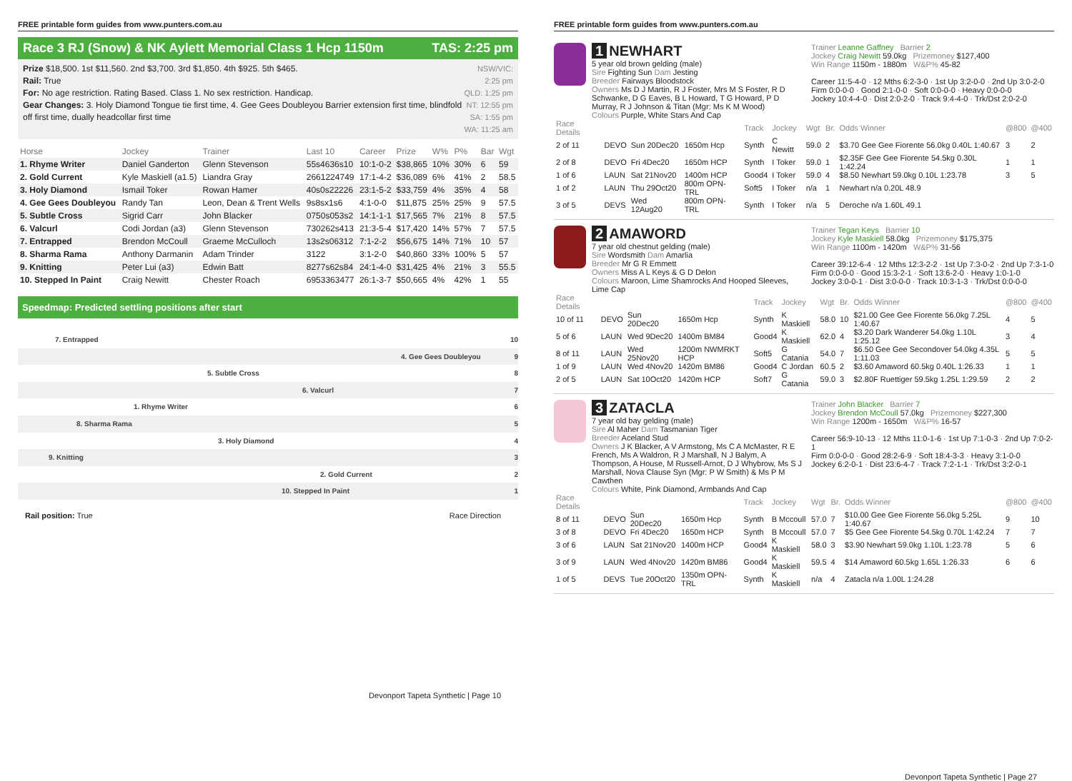FREE printable form guides from www.punters.com.au
Race 3 RJ (Snow) & NK Aylett Memorial Class 1 Hcp 1150m TAS: 2:25 pm
Prize $18,500. 1st $11,560. 2nd $3,700. 3rd $1,850. 4th $925. 5th $465.
Rail: True
For: No age restriction. Rating Based. Class 1. No sex restriction. Handicap.
Gear Changes: 3. Holy Diamond Tongue tie first time, 4. Gee Gees Doubleyou Barrier extension first time, blindfold off first time, dually headcollar first time
NSW/VIC: 2:25 pm
QLD: 1:25 pm
NT: 12:55 pm
SA: 1:55 pm
WA: 11:25 am
| Horse | Jockey | Trainer | Last 10 | Career | Prize | W% | P% | Bar | Wgt |
| --- | --- | --- | --- | --- | --- | --- | --- | --- | --- |
| 1. Rhyme Writer | Daniel Ganderton | Glenn Stevenson | 55s4636s10 | 10:1-0-2 | $38,865 | 10% | 30% | 6 | 59 |
| 2. Gold Current | Kyle Maskiell (a1.5) | Liandra Gray | 2661224749 | 17:1-4-2 | $36,089 | 6% | 41% | 2 | 58.5 |
| 3. Holy Diamond | Ismail Toker | Rowan Hamer | 40s0s22226 | 23:1-5-2 | $33,759 | 4% | 35% | 4 | 58 |
| 4. Gee Gees Doubleyou | Randy Tan | Leon, Dean & Trent Wells | 9s8sx1s6 | 4:1-0-0 | $11,875 | 25% | 25% | 9 | 57.5 |
| 5. Subtle Cross | Sigrid Carr | John Blacker | 0750s053s2 | 14:1-1-1 | $17,565 | 7% | 21% | 8 | 57.5 |
| 6. Valcurl | Codi Jordan (a3) | Glenn Stevenson | 730262s413 | 21:3-5-4 | $17,420 | 14% | 57% | 7 | 57.5 |
| 7. Entrapped | Brendon McCoull | Graeme McCulloch | 13s2s06312 | 7:1-2-2 | $56,675 | 14% | 71% | 10 | 57 |
| 8. Sharma Rama | Anthony Darmanin | Adam Trinder | 3122 | 3:1-2-0 | $40,860 | 33% | 100% | 5 | 57 |
| 9. Knitting | Peter Lui (a3) | Edwin Batt | 8277s62s84 | 24:1-4-0 | $31,425 | 4% | 21% | 3 | 55.5 |
| 10. Stepped In Paint | Craig Newitt | Chester Roach | 6953363477 | 26:1-3-7 | $50,665 | 4% | 42% | 1 | 55 |
Speedmap: Predicted settling positions after start
7. Entrapped 10
4. Gee Gees Doubleyou 9
5. Subtle Cross 8
6. Valcurl 7
1. Rhyme Writer 6
8. Sharma Rama 5
3. Holy Diamond 4
9. Knitting 3
2. Gold Current 2
10. Stepped In Paint 1
Rail position: True Race Direction
Devonport Tapeta Synthetic | Page 10
FREE printable form guides from www.punters.com.au
1 NEWHART
5 year old brown gelding (male)
Sire Fighting Sun Dam Jesting
Breeder Fairways Bloodstock
Owners Ms D J Martin, R J Foster, Mrs M S Foster, R D Schwanke, D G Eaves, B L Howard, T G Howard, P D Murray, R J Johnson & Titan (Mgr: Ms K M Wood)
Colours Purple, White Stars And Cap
Trainer Leanne Gaffney Barrier 2
Jockey Craig Newitt 59.0kg Prizemoney $127,400
Win Range 1150m - 1880m W&P% 45-82
Career 11:5-4-0 · 12 Mths 6:2-3-0 · 1st Up 3:2-0-0 · 2nd Up 3:0-2-0
Firm 0:0-0-0 · Good 2:1-0-0 · Soft 0:0-0-0 · Heavy 0:0-0-0
Jockey 10:4-4-0 · Dist 2:0-2-0 · Track 9:4-4-0 · Trk/Dst 2:0-2-0
| Race Details | | | | Track | Jockey | Wgt | Br. | Odds Winner | @800 | @400 |
| --- | --- | --- | --- | --- | --- | --- | --- | --- | --- | --- |
| 2 of 11 | DEVO | Sun 20Dec20 | 1650m Hcp | Synth | C Newitt | 59.0 | 2 | $3.70 Gee Gee Fiorente 56.0kg 0.40L 1:40.67 | 3 | 2 |
| 2 of 8 | DEVO | Fri 4Dec20 | 1650m HCP | Synth | I Toker | 59.0 | 1 | $2.35F Gee Gee Fiorente 54.5kg 0.30L 1:42.24 | 1 | 1 |
| 1 of 6 | LAUN | Sat 21Nov20 | 1400m HCP | Good4 | I Toker | 59.0 | 4 | $8.50 Newhart 59.0kg 0.10L 1:23.78 | 3 | 5 |
| 1 of 2 | LAUN | Thu 29Oct20 | 800m OPN-TRL | Soft5 | I Toker | n/a | 1 | Newhart n/a 0.20L 48.9 | | |
| 3 of 5 | DEVS | Wed 12Aug20 | 800m OPN-TRL | Synth | I Toker | n/a | 5 | Deroche n/a 1.60L 49.1 | | |
2 AMAWORD
7 year old chestnut gelding (male)
Sire Wordsmith Dam Amarlia
Breeder Mr G R Emmett
Owners Miss A L Keys & G D Delon
Colours Maroon, Lime Shamrocks And Hooped Sleeves, Lime Cap
Trainer Tegan Keys Barrier 10
Jockey Kyle Maskiell 58.0kg Prizemoney $175,375
Win Range 1100m - 1420m W&P% 31-56
Career 39:12-6-4 · 12 Mths 12:3-2-2 · 1st Up 7:3-0-2 · 2nd Up 7:3-1-0
Firm 0:0-0-0 · Good 15:3-2-1 · Soft 13:6-2-0 · Heavy 1:0-1-0
Jockey 3:0-0-1 · Dist 3:0-0-0 · Track 10:3-1-3 · Trk/Dst 0:0-0-0
| Race Details | | | | Track | Jockey | Wgt | Br. | Odds Winner | @800 | @400 |
| --- | --- | --- | --- | --- | --- | --- | --- | --- | --- | --- |
| 10 of 11 | DEVO | Sun 20Dec20 | 1650m Hcp | Synth | K Maskiell | 58.0 | 10 | $21.00 Gee Gee Fiorente 56.0kg 7.25L 1:40.67 | 4 | 5 |
| 5 of 6 | LAUN | Wed 9Dec20 | 1400m BM84 | Good4 | K Maskiell | 62.0 | 4 | $3.20 Dark Wanderer 54.0kg 1.10L 1:25.12 | 3 | 4 |
| 8 of 11 | LAUN | Wed 25Nov20 | 1200m NWMRKT HCP | Soft5 | G Catania | 54.0 | 7 | $6.50 Gee Gee Secondover 54.0kg 4.35L 1:11.03 | 5 | 5 |
| 1 of 9 | LAUN | Wed 4Nov20 | 1420m BM86 | Good4 | C Jordan | 60.5 | 2 | $3.60 Amaword 60.5kg 0.40L 1:26.33 | 1 | 1 |
| 2 of 5 | LAUN | Sat 10Oct20 | 1420m HCP | Soft7 | G Catania | 59.0 | 3 | $2.80F Ruettiger 59.5kg 1.25L 1:29.59 | 2 | 2 |
3 ZATACLA
7 year old bay gelding (male)
Sire Al Maher Dam Tasmanian Tiger
Breeder Aceland Stud
Owners J K Blacker, A V Armstong, Ms C A McMaster, R E French, Ms A Waldron, R J Marshall, N J Balym, A Thompson, A House, M Russell-Arnot, D J Whybrow, Ms S J Marshall, Nova Clause Syn (Mgr: P W Smith) & Ms P M Cawthen
Colours White, Pink Diamond, Armbands And Cap
Trainer John Blacker Barrier 7
Jockey Brendon McCoull 57.0kg Prizemoney $227,300
Win Range 1200m - 1650m W&P% 16-57
Career 56:9-10-13 · 12 Mths 11:0-1-6 · 1st Up 7:1-0-3 · 2nd Up 7:0-2-1
Firm 0:0-0-0 · Good 28:2-6-9 · Soft 18:4-3-3 · Heavy 3:1-0-0
Jockey 6:2-0-1 · Dist 23:6-4-7 · Track 7:2-1-1 · Trk/Dst 3:2-0-1
| Race Details | | | | Track | Jockey | Wgt | Br. | Odds Winner | @800 | @400 |
| --- | --- | --- | --- | --- | --- | --- | --- | --- | --- | --- |
| 8 of 11 | DEVO | Sun 20Dec20 | 1650m Hcp | Synth | B Mccoull | 57.0 | 7 | $10.00 Gee Gee Fiorente 56.0kg 5.25L 1:40.67 | 9 | 10 |
| 3 of 8 | DEVO | Fri 4Dec20 | 1650m HCP | Synth | B Mccoull | 57.0 | 7 | $5 Gee Gee Fiorente 54.5kg 0.70L 1:42.24 | 7 | 7 |
| 3 of 6 | LAUN | Sat 21Nov20 | 1400m HCP | Good4 | K Maskiell | 58.0 | 3 | $3.90 Newhart 59.0kg 1.10L 1:23.78 | 5 | 6 |
| 3 of 9 | LAUN | Wed 4Nov20 | 1420m BM86 | Good4 | K Maskiell | 59.5 | 4 | $14 Amaword 60.5kg 1.65L 1:26.33 | 6 | 6 |
| 1 of 5 | DEVS | Tue 20Oct20 | 1350m OPN-TRL | Synth | K Maskiell | n/a | 4 | Zatacla n/a 1.00L 1:24.28 | | |
Devonport Tapeta Synthetic | Page 27